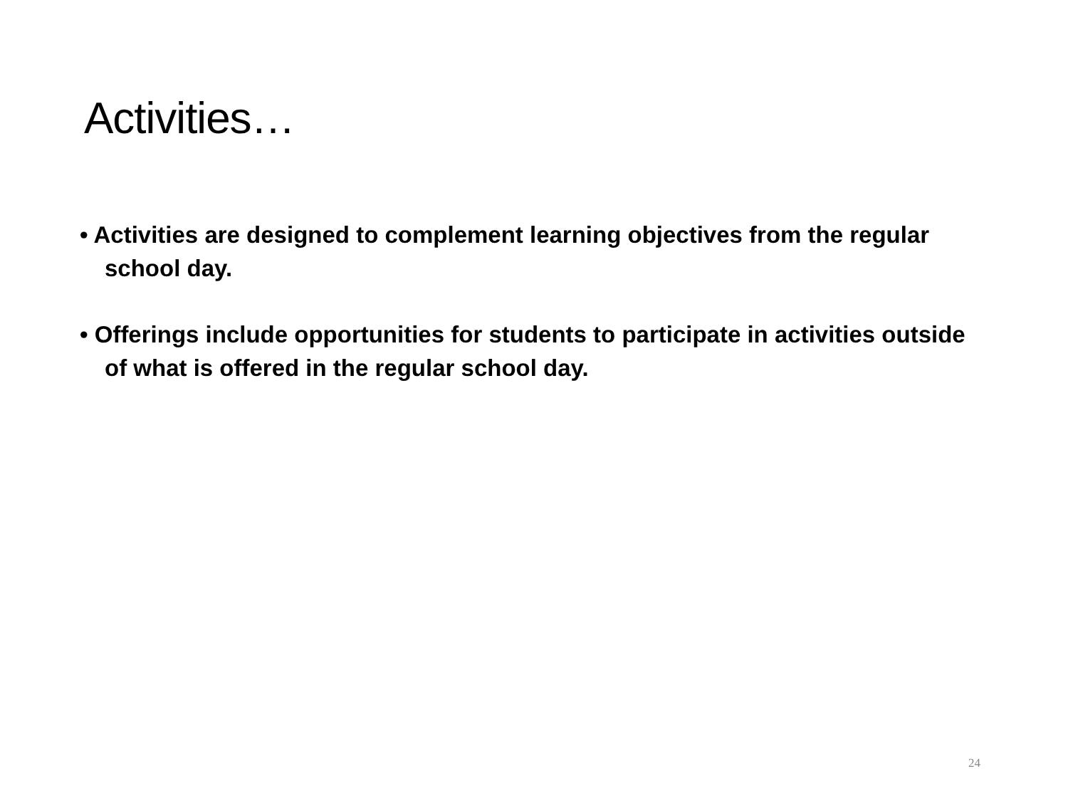Activities…
• Activities are designed to complement learning objectives from the regular school day.
• Offerings include opportunities for students to participate in activities outside of what is offered in the regular school day.
24